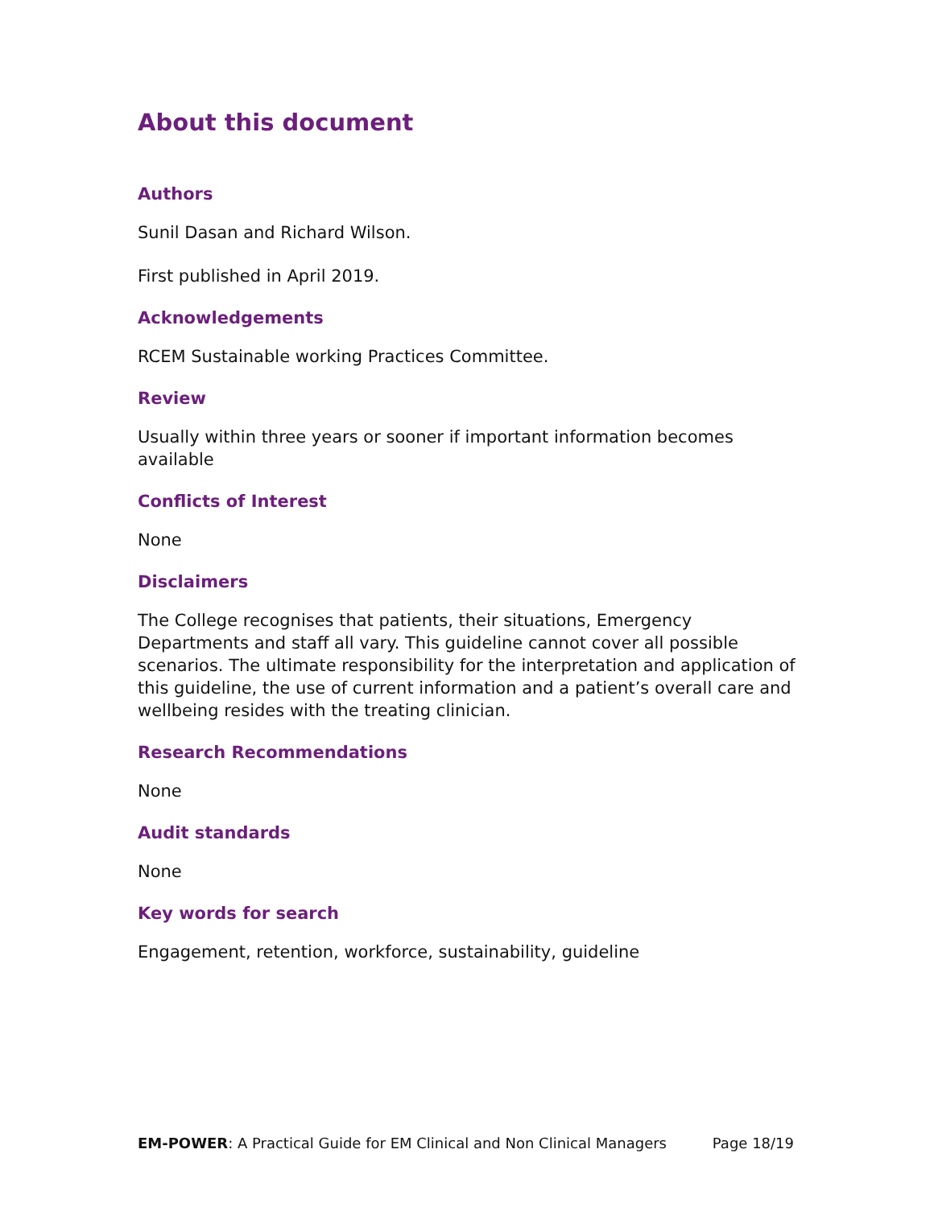About this document
Authors
Sunil Dasan and Richard Wilson.
First published in April 2019.
Acknowledgements
RCEM Sustainable working Practices Committee.
Review
Usually within three years or sooner if important information becomes available
Conflicts of Interest
None
Disclaimers
The College recognises that patients, their situations, Emergency Departments and staff all vary. This guideline cannot cover all possible scenarios. The ultimate responsibility for the interpretation and application of this guideline, the use of current information and a patient’s overall care and wellbeing resides with the treating clinician.
Research Recommendations
None
Audit standards
None
Key words for search
Engagement, retention, workforce, sustainability, guideline
EM-POWER: A Practical Guide for EM Clinical and Non Clinical Managers Page 18/19